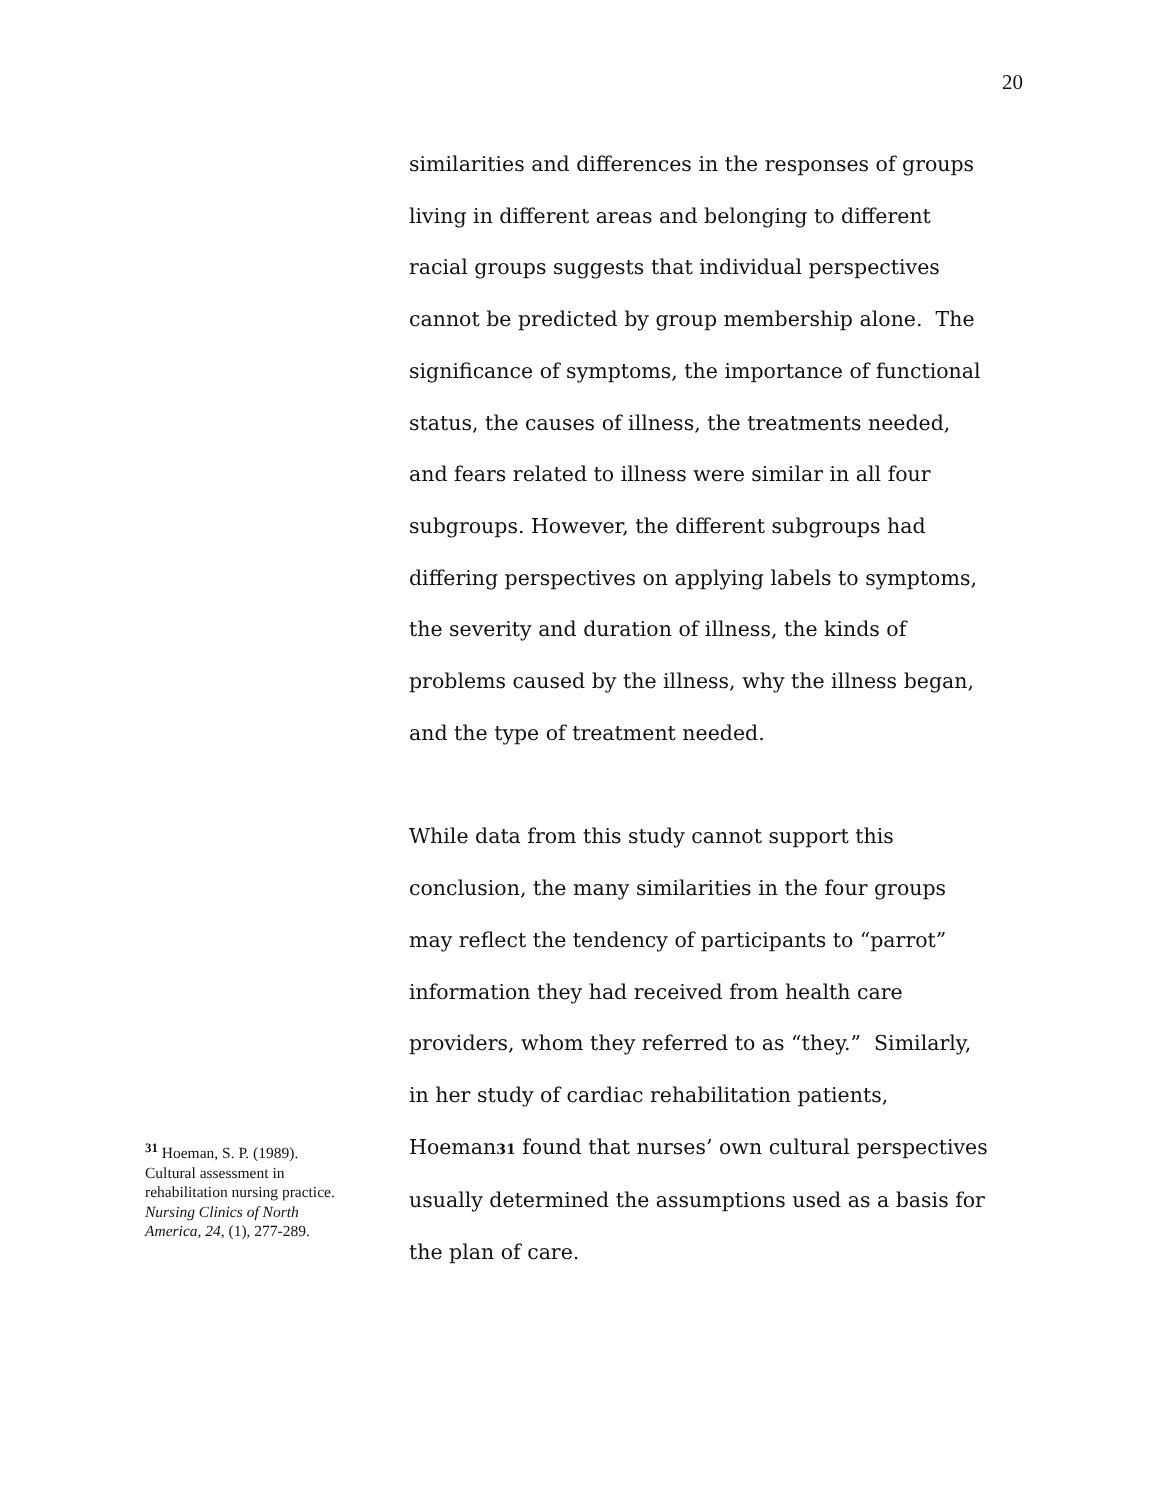20
similarities and differences in the responses of groups living in different areas and belonging to different racial groups suggests that individual perspectives cannot be predicted by group membership alone. The significance of symptoms, the importance of functional status, the causes of illness, the treatments needed, and fears related to illness were similar in all four subgroups. However, the different subgroups had differing perspectives on applying labels to symptoms, the severity and duration of illness, the kinds of problems caused by the illness, why the illness began, and the type of treatment needed.
While data from this study cannot support this conclusion, the many similarities in the four groups may reflect the tendency of participants to “parrot” information they had received from health care providers, whom they referred to as “they.” Similarly, in her study of cardiac rehabilitation patients, Hoeman31 found that nurses’ own cultural perspectives usually determined the assumptions used as a basis for the plan of care.
<sup>31</sup> Hoeman, S. P. (1989). Cultural assessment in rehabilitation nursing practice. Nursing Clinics of North America, 24, (1), 277-289.